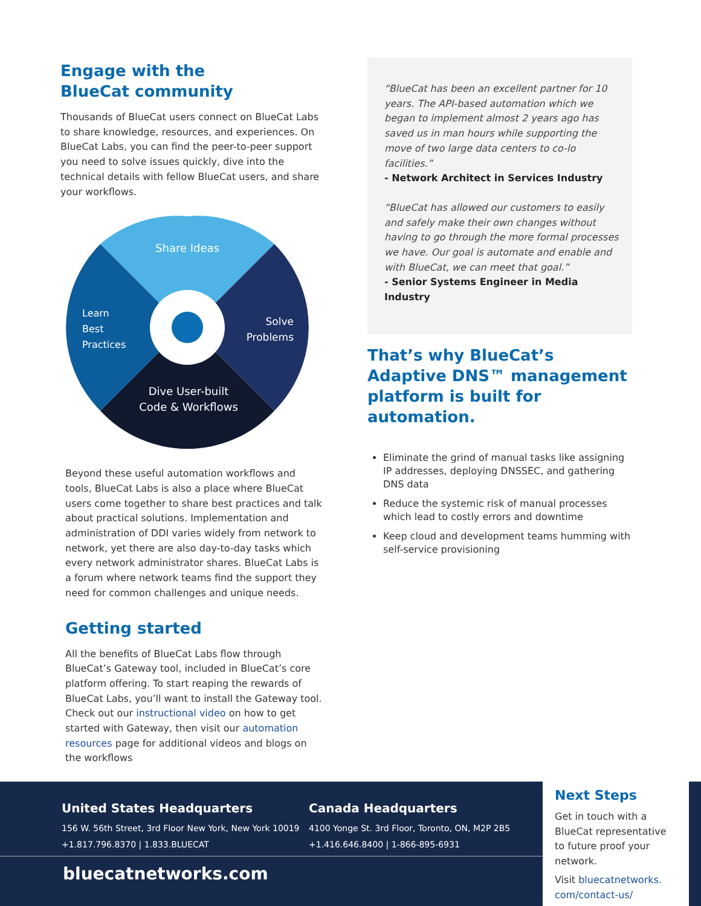Engage with the
BlueCat community
Thousands of BlueCat users connect on BlueCat Labs to share knowledge, resources, and experiences. On BlueCat Labs, you can find the peer-to-peer support you need to solve issues quickly, dive into the technical details with fellow BlueCat users, and share your workflows.
Share Ideas
Solve
Problems
Learn
Best
Practices
Dive User-built
Code & Workflows
Beyond these useful automation workflows and tools, BlueCat Labs is also a place where BlueCat users come together to share best practices and talk about practical solutions. Implementation and administration of DDI varies widely from network to network, yet there are also day-to-day tasks which every network administrator shares. BlueCat Labs is a forum where network teams find the support they need for common challenges and unique needs.
Getting started
All the benefits of BlueCat Labs flow through BlueCat’s Gateway tool, included in BlueCat’s core platform offering. To start reaping the rewards of BlueCat Labs, you’ll want to install the Gateway tool. Check out our instructional video on how to get started with Gateway, then visit our automation resources page for additional videos and blogs on the workflows
“BlueCat has been an excellent partner for 10 years. The API-based automation which we began to implement almost 2 years ago has saved us in man hours while supporting the move of two large data centers to co-lo facilities.”
- Network Architect in Services Industry
“BlueCat has allowed our customers to easily and safely make their own changes without having to go through the more formal processes we have. Our goal is automate and enable and with BlueCat, we can meet that goal.”
- Senior Systems Engineer in Media Industry
That’s why BlueCat’s Adaptive DNS™ management platform is built for automation.
Eliminate the grind of manual tasks like assigning IP addresses, deploying DNSSEC, and gathering DNS data
Reduce the systemic risk of manual processes which lead to costly errors and downtime
Keep cloud and development teams humming with self-service provisioning
United States Headquarters
156 W. 56th Street, 3rd Floor New York, New York 10019
+1.817.796.8370 | 1.833.BLUECAT
Canada Headquarters
4100 Yonge St. 3rd Floor, Toronto, ON, M2P 2B5
+1.416.646.8400 | 1-866-895-6931
bluecatnetworks.com
Next Steps
Get in touch with a BlueCat representative to future proof your network.
Visit bluecatnetworks.
com/contact-us/